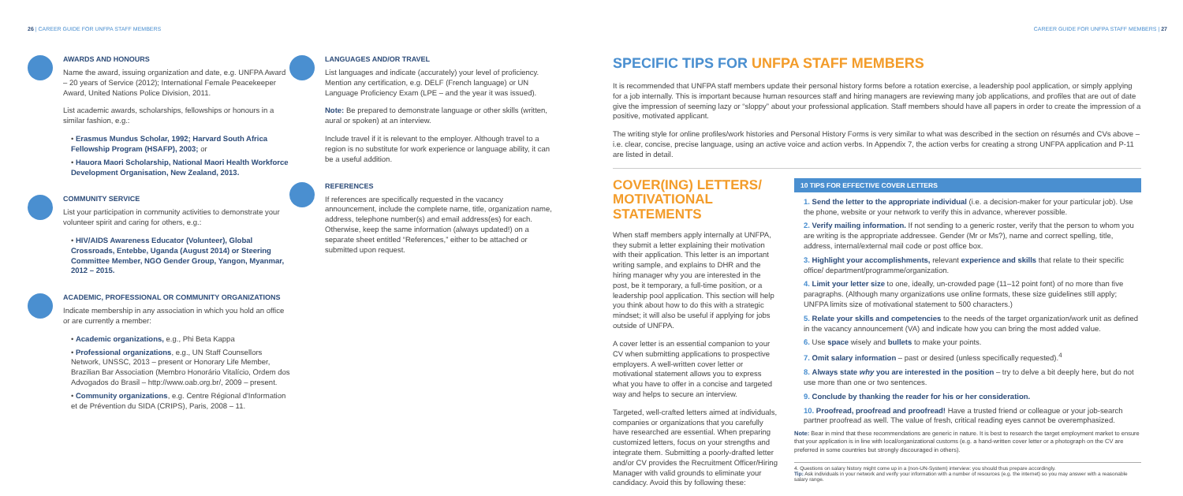26 | CAREER GUIDE FOR UNFPA STAFF MEMBERS CAREER GUIDE FOR UNFPA STAFF MEMBERS | 27
AWARDS AND HONOURS
Name the award, issuing organization and date, e.g. UNFPA Award – 20 years of Service (2012); International Female Peacekeeper Award, United Nations Police Division, 2011.
List academic awards, scholarships, fellowships or honours in a similar fashion, e.g.:
• Erasmus Mundus Scholar, 1992; Harvard South Africa Fellowship Program (HSAFP), 2003; or
• Hauora Maori Scholarship, National Maori Health Workforce Development Organisation, New Zealand, 2013.
COMMUNITY SERVICE
List your participation in community activities to demonstrate your volunteer spirit and caring for others, e.g.:
• HIV/AIDS Awareness Educator (Volunteer), Global Crossroads, Entebbe, Uganda (August 2014) or Steering Committee Member, NGO Gender Group, Yangon, Myanmar, 2012 – 2015.
ACADEMIC, PROFESSIONAL OR COMMUNITY ORGANIZATIONS
Indicate membership in any association in which you hold an office or are currently a member:
• Academic organizations, e.g., Phi Beta Kappa
• Professional organizations, e.g., UN Staff Counsellors Network, UNSSC, 2013 – present or Honorary Life Member, Brazilian Bar Association (Membro Honorário Vitalício, Ordem dos Advogados do Brasil – http://www.oab.org.br/, 2009 – present.
• Community organizations, e.g. Centre Régional d'Information et de Prévention du SIDA (CRIPS), Paris, 2008 – 11.
LANGUAGES AND/OR TRAVEL
List languages and indicate (accurately) your level of proficiency. Mention any certification, e.g. DELF (French language) or UN Language Proficiency Exam (LPE – and the year it was issued).
Note: Be prepared to demonstrate language or other skills (written, aural or spoken) at an interview.
Include travel if it is relevant to the employer. Although travel to a region is no substitute for work experience or language ability, it can be a useful addition.
REFERENCES
If references are specifically requested in the vacancy announcement, include the complete name, title, organization name, address, telephone number(s) and email address(es) for each. Otherwise, keep the same information (always updated!) on a separate sheet entitled “References,” either to be attached or submitted upon request.
SPECIFIC TIPS FOR UNFPA STAFF MEMBERS
It is recommended that UNFPA staff members update their personal history forms before a rotation exercise, a leadership pool application, or simply applying for a job internally. This is important because human resources staff and hiring managers are reviewing many job applications, and profiles that are out of date give the impression of seeming lazy or “sloppy” about your professional application. Staff members should have all papers in order to create the impression of a positive, motivated applicant.
The writing style for online profiles/work histories and Personal History Forms is very similar to what was described in the section on résumés and CVs above – i.e. clear, concise, precise language, using an active voice and action verbs. In Appendix 7, the action verbs for creating a strong UNFPA application and P-11 are listed in detail.
COVER(ING) LETTERS/ MOTIVATIONAL STATEMENTS
When staff members apply internally at UNFPA, they submit a letter explaining their motivation with their application. This letter is an important writing sample, and explains to DHR and the hiring manager why you are interested in the post, be it temporary, a full-time position, or a leadership pool application. This section will help you think about how to do this with a strategic mindset; it will also be useful if applying for jobs outside of UNFPA.
A cover letter is an essential companion to your CV when submitting applications to prospective employers. A well-written cover letter or motivational statement allows you to express what you have to offer in a concise and targeted way and helps to secure an interview.
Targeted, well-crafted letters aimed at individuals, companies or organizations that you carefully have researched are essential. When preparing customized letters, focus on your strengths and integrate them. Submitting a poorly-drafted letter and/or CV provides the Recruitment Officer/Hiring Manager with valid grounds to eliminate your candidacy. Avoid this by following these:
10 TIPS FOR EFFECTIVE COVER LETTERS
1. Send the letter to the appropriate individual (i.e. a decision-maker for your particular job). Use the phone, website or your network to verify this in advance, wherever possible.
2. Verify mailing information. If not sending to a generic roster, verify that the person to whom you are writing is the appropriate addressee. Gender (Mr or Ms?), name and correct spelling, title, address, internal/external mail code or post office box.
3. Highlight your accomplishments, relevant experience and skills that relate to their specific office/ department/programme/organization.
4. Limit your letter size to one, ideally, un-crowded page (11–12 point font) of no more than five paragraphs. (Although many organizations use online formats, these size guidelines still apply; UNFPA limits size of motivational statement to 500 characters.)
5. Relate your skills and competencies to the needs of the target organization/work unit as defined in the vacancy announcement (VA) and indicate how you can bring the most added value.
6. Use space wisely and bullets to make your points.
7. Omit salary information – past or desired (unless specifically requested).<sup>4</sup>
8. Always state why you are interested in the position – try to delve a bit deeply here, but do not use more than one or two sentences.
9. Conclude by thanking the reader for his or her consideration.
10. Proofread, proofread and proofread! Have a trusted friend or colleague or your job-search partner proofread as well. The value of fresh, critical reading eyes cannot be overemphasized.
Note: Bear in mind that these recommendations are generic in nature. It is best to research the target employment market to ensure that your application is in line with local/organizational customs (e.g. a hand-written cover letter or a photograph on the CV are preferred in some countries but strongly discouraged in others).
4. Questions on salary history might come up in a (non-UN-System) interview: you should thus prepare accordingly.
Tip: Ask individuals in your network and verify your information with a number of resources (e.g. the internet) so you may answer with a reasonable salary range.